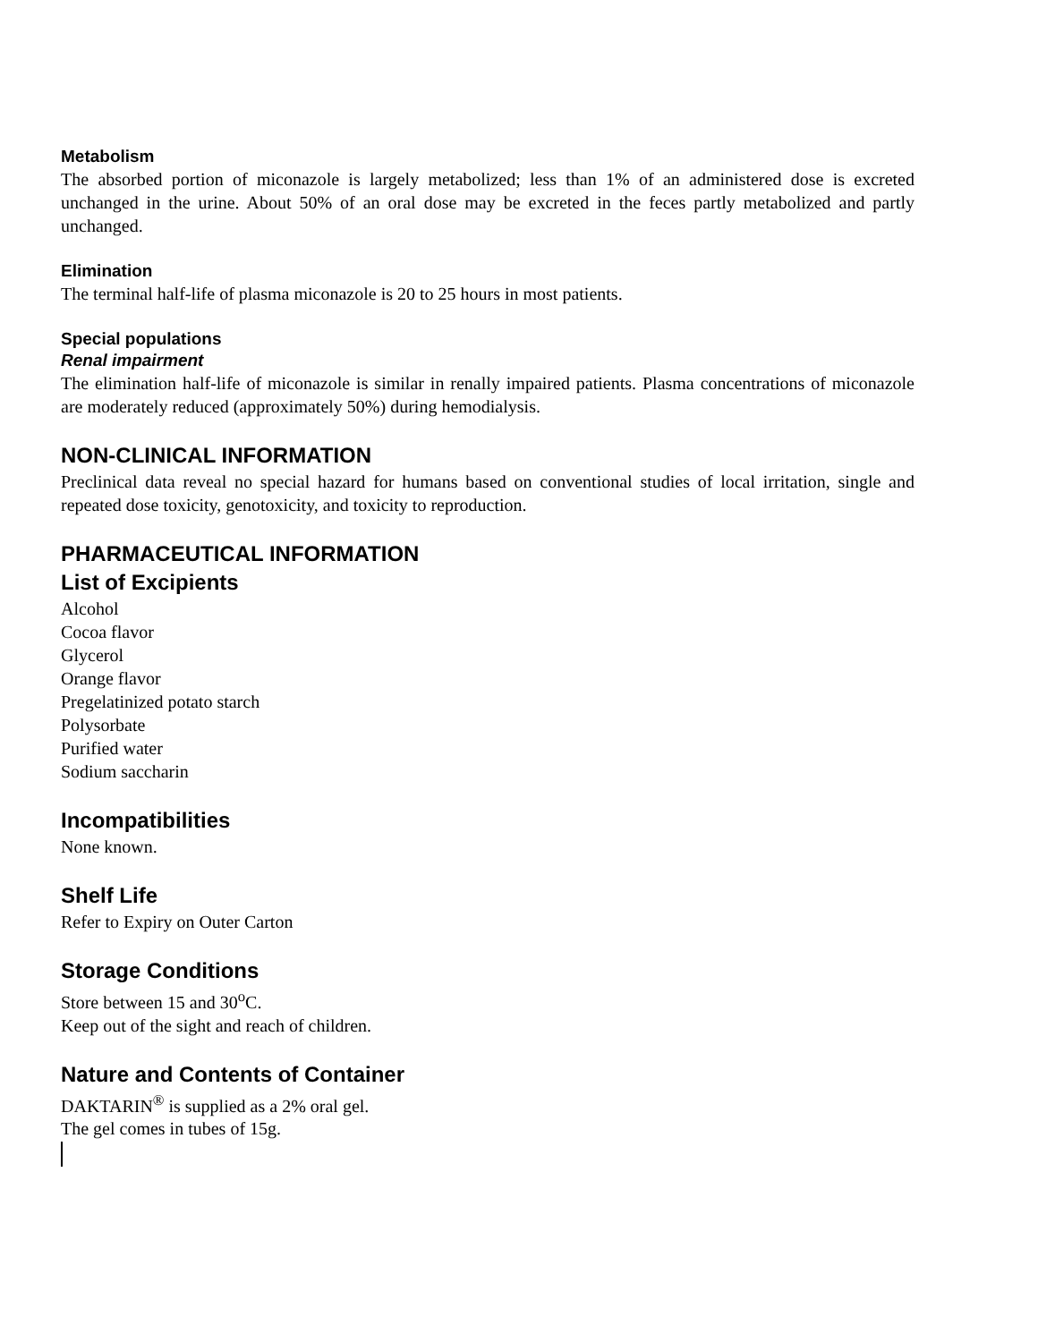Metabolism
The absorbed portion of miconazole is largely metabolized; less than 1% of an administered dose is excreted unchanged in the urine. About 50% of an oral dose may be excreted in the feces partly metabolized and partly unchanged.
Elimination
The terminal half-life of plasma miconazole is 20 to 25 hours in most patients.
Special populations
Renal impairment
The elimination half-life of miconazole is similar in renally impaired patients. Plasma concentrations of miconazole are moderately reduced (approximately 50%) during hemodialysis.
NON-CLINICAL INFORMATION
Preclinical data reveal no special hazard for humans based on conventional studies of local irritation, single and repeated dose toxicity, genotoxicity, and toxicity to reproduction.
PHARMACEUTICAL INFORMATION
List of Excipients
Alcohol
Cocoa flavor
Glycerol
Orange flavor
Pregelatinized potato starch
Polysorbate
Purified water
Sodium saccharin
Incompatibilities
None known.
Shelf Life
Refer to Expiry on Outer Carton
Storage Conditions
Store between 15 and 30<sup>o</sup>C.
Keep out of the sight and reach of children.
Nature and Contents of Container
DAKTARIN<sup>®</sup> is supplied as a 2% oral gel.
The gel comes in tubes of 15g.